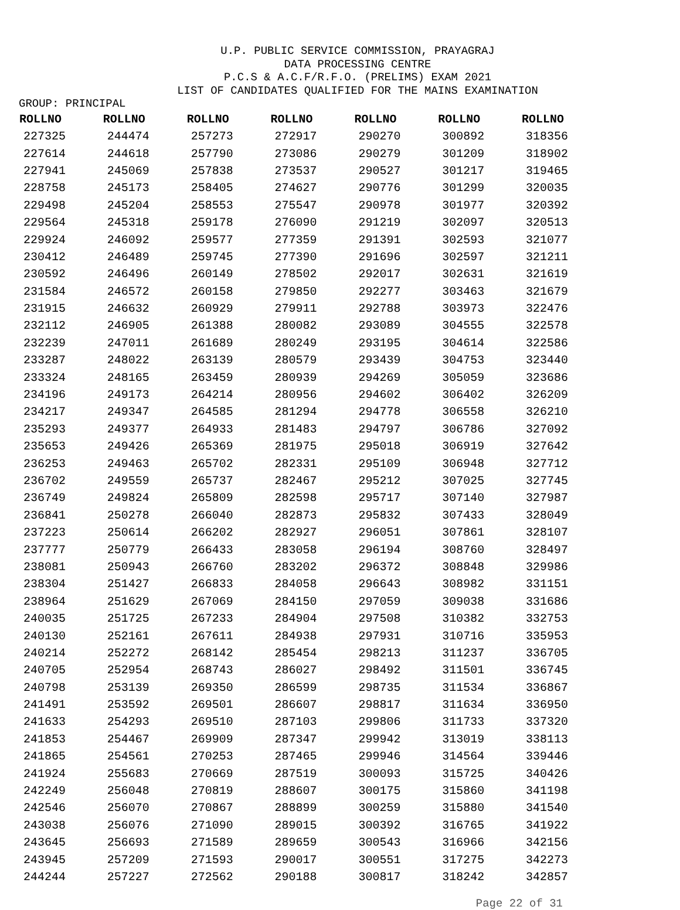U.P. PUBLIC SERVICE COMMISSION, PRAYAGRAJ
DATA PROCESSING CENTRE
P.C.S & A.C.F/R.F.O. (PRELIMS) EXAM 2021
LIST OF CANDIDATES QUALIFIED FOR THE MAINS EXAMINATION
GROUP: PRINCIPAL
| ROLLNO | ROLLNO | ROLLNO | ROLLNO | ROLLNO | ROLLNO | ROLLNO |
| --- | --- | --- | --- | --- | --- | --- |
| 227325 | 244474 | 257273 | 272917 | 290270 | 300892 | 318356 |
| 227614 | 244618 | 257790 | 273086 | 290279 | 301209 | 318902 |
| 227941 | 245069 | 257838 | 273537 | 290527 | 301217 | 319465 |
| 228758 | 245173 | 258405 | 274627 | 290776 | 301299 | 320035 |
| 229498 | 245204 | 258553 | 275547 | 290978 | 301977 | 320392 |
| 229564 | 245318 | 259178 | 276090 | 291219 | 302097 | 320513 |
| 229924 | 246092 | 259577 | 277359 | 291391 | 302593 | 321077 |
| 230412 | 246489 | 259745 | 277390 | 291696 | 302597 | 321211 |
| 230592 | 246496 | 260149 | 278502 | 292017 | 302631 | 321619 |
| 231584 | 246572 | 260158 | 279850 | 292277 | 303463 | 321679 |
| 231915 | 246632 | 260929 | 279911 | 292788 | 303973 | 322476 |
| 232112 | 246905 | 261388 | 280082 | 293089 | 304555 | 322578 |
| 232239 | 247011 | 261689 | 280249 | 293195 | 304614 | 322586 |
| 233287 | 248022 | 263139 | 280579 | 293439 | 304753 | 323440 |
| 233324 | 248165 | 263459 | 280939 | 294269 | 305059 | 323686 |
| 234196 | 249173 | 264214 | 280956 | 294602 | 306402 | 326209 |
| 234217 | 249347 | 264585 | 281294 | 294778 | 306558 | 326210 |
| 235293 | 249377 | 264933 | 281483 | 294797 | 306786 | 327092 |
| 235653 | 249426 | 265369 | 281975 | 295018 | 306919 | 327642 |
| 236253 | 249463 | 265702 | 282331 | 295109 | 306948 | 327712 |
| 236702 | 249559 | 265737 | 282467 | 295212 | 307025 | 327745 |
| 236749 | 249824 | 265809 | 282598 | 295717 | 307140 | 327987 |
| 236841 | 250278 | 266040 | 282873 | 295832 | 307433 | 328049 |
| 237223 | 250614 | 266202 | 282927 | 296051 | 307861 | 328107 |
| 237777 | 250779 | 266433 | 283058 | 296194 | 308760 | 328497 |
| 238081 | 250943 | 266760 | 283202 | 296372 | 308848 | 329986 |
| 238304 | 251427 | 266833 | 284058 | 296643 | 308982 | 331151 |
| 238964 | 251629 | 267069 | 284150 | 297059 | 309038 | 331686 |
| 240035 | 251725 | 267233 | 284904 | 297508 | 310382 | 332753 |
| 240130 | 252161 | 267611 | 284938 | 297931 | 310716 | 335953 |
| 240214 | 252272 | 268142 | 285454 | 298213 | 311237 | 336705 |
| 240705 | 252954 | 268743 | 286027 | 298492 | 311501 | 336745 |
| 240798 | 253139 | 269350 | 286599 | 298735 | 311534 | 336867 |
| 241491 | 253592 | 269501 | 286607 | 298817 | 311634 | 336950 |
| 241633 | 254293 | 269510 | 287103 | 299806 | 311733 | 337320 |
| 241853 | 254467 | 269909 | 287347 | 299942 | 313019 | 338113 |
| 241865 | 254561 | 270253 | 287465 | 299946 | 314564 | 339446 |
| 241924 | 255683 | 270669 | 287519 | 300093 | 315725 | 340426 |
| 242249 | 256048 | 270819 | 288607 | 300175 | 315860 | 341198 |
| 242546 | 256070 | 270867 | 288899 | 300259 | 315880 | 341540 |
| 243038 | 256076 | 271090 | 289015 | 300392 | 316765 | 341922 |
| 243645 | 256693 | 271589 | 289659 | 300543 | 316966 | 342156 |
| 243945 | 257209 | 271593 | 290017 | 300551 | 317275 | 342273 |
| 244244 | 257227 | 272562 | 290188 | 300817 | 318242 | 342857 |
Page 22 of 31